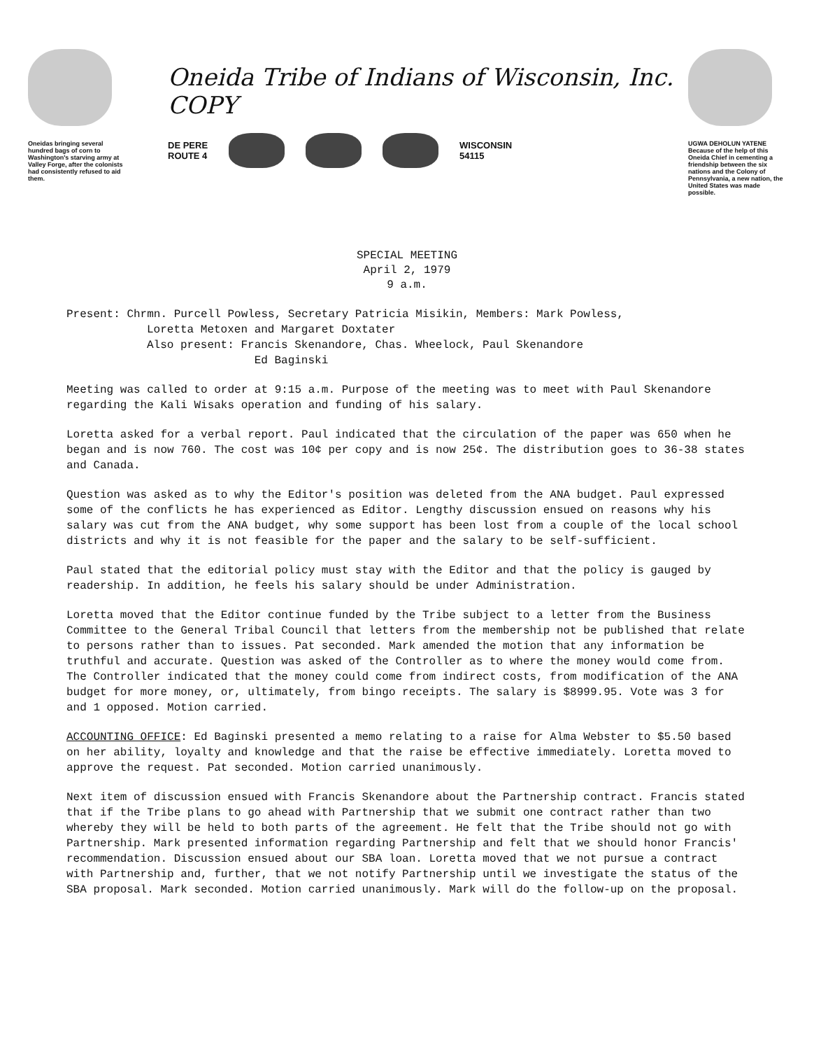Oneidas bringing several hundred bags of corn to Washington's starving army at Valley Forge, after the colonists had consistently refused to aid them.
Oneida Tribe of Indians of Wisconsin, Inc. COPY
DE PERE
ROUTE 4
WISCONSIN
54115
UGWA DEHOLUN YATENE
Because of the help of this Oneida Chief in cementing a friendship between the six nations and the Colony of Pennsylvania, a new nation, the United States was made possible.
SPECIAL MEETING
April 2, 1979
9 a.m.
Present: Chrmn. Purcell Powless, Secretary Patricia Misikin, Members: Mark Powless,
Loretta Metoxen and Margaret Doxtater
Also present: Francis Skenandore, Chas. Wheelock, Paul Skenandore
Ed Baginski
Meeting was called to order at 9:15 a.m. Purpose of the meeting was to meet with Paul Skenandore regarding the Kali Wisaks operation and funding of his salary.
Loretta asked for a verbal report. Paul indicated that the circulation of the paper was 650 when he began and is now 760. The cost was 10¢ per copy and is now 25¢. The distribution goes to 36-38 states and Canada.
Question was asked as to why the Editor's position was deleted from the ANA budget. Paul expressed some of the conflicts he has experienced as Editor. Lengthy discussion ensued on reasons why his salary was cut from the ANA budget, why some support has been lost from a couple of the local school districts and why it is not feasible for the paper and the salary to be self-sufficient.
Paul stated that the editorial policy must stay with the Editor and that the policy is gauged by readership. In addition, he feels his salary should be under Administration.
Loretta moved that the Editor continue funded by the Tribe subject to a letter from the Business Committee to the General Tribal Council that letters from the membership not be published that relate to persons rather than to issues. Pat seconded. Mark amended the motion that any information be truthful and accurate. Question was asked of the Controller as to where the money would come from. The Controller indicated that the money could come from indirect costs, from modification of the ANA budget for more money, or, ultimately, from bingo receipts. The salary is $8999.95. Vote was 3 for and 1 opposed. Motion carried.
ACCOUNTING OFFICE: Ed Baginski presented a memo relating to a raise for Alma Webster to $5.50 based on her ability, loyalty and knowledge and that the raise be effective immediately. Loretta moved to approve the request. Pat seconded. Motion carried unanimously.
Next item of discussion ensued with Francis Skenandore about the Partnership contract. Francis stated that if the Tribe plans to go ahead with Partnership that we submit one contract rather than two whereby they will be held to both parts of the agreement. He felt that the Tribe should not go with Partnership. Mark presented information regarding Partnership and felt that we should honor Francis' recommendation. Discussion ensued about our SBA loan. Loretta moved that we not pursue a contract with Partnership and, further, that we not notify Partnership until we investigate the status of the SBA proposal. Mark seconded. Motion carried unanimously. Mark will do the follow-up on the proposal.